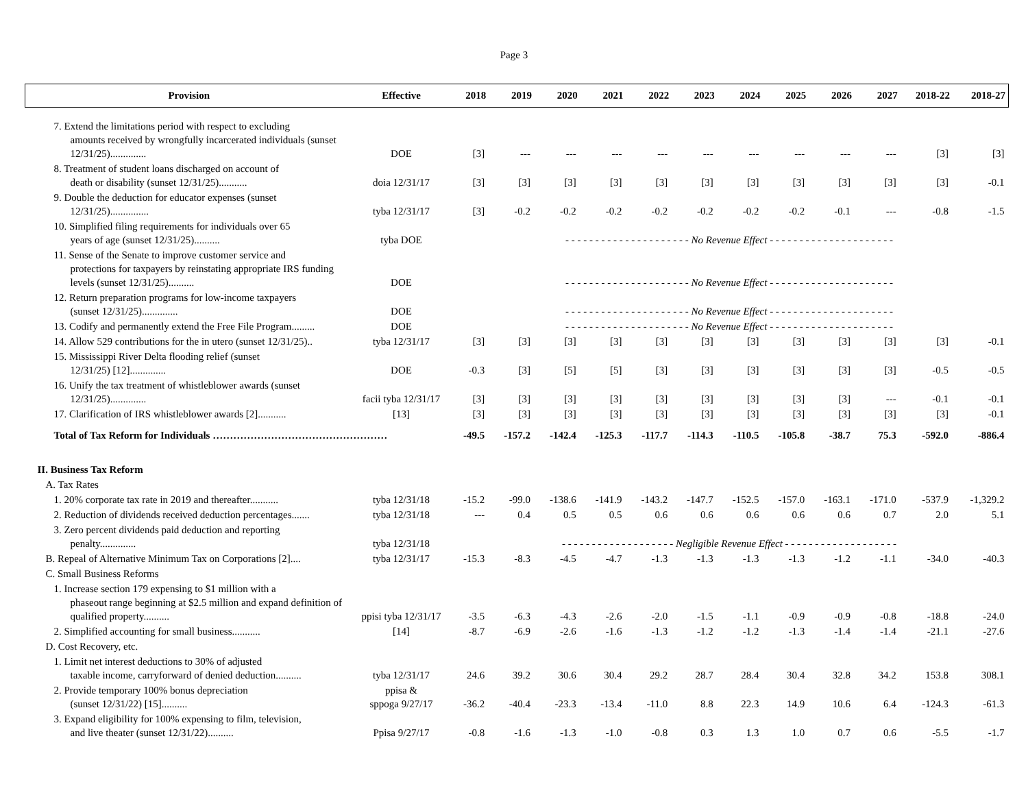Page 3
| Provision | Effective | 2018 | 2019 | 2020 | 2021 | 2022 | 2023 | 2024 | 2025 | 2026 | 2027 | 2018-22 | 2018-27 |
| --- | --- | --- | --- | --- | --- | --- | --- | --- | --- | --- | --- | --- | --- |
| 7. Extend the limitations period with respect to excluding amounts received by wrongfully incarcerated individuals (sunset 12/31/25).............. | DOE | [3] | --- | --- | --- | --- | --- | --- | --- | --- | --- | [3] | [3] |
| 8. Treatment of student loans discharged on account of death or disability (sunset 12/31/25)........... | doia 12/31/17 | [3] | [3] | [3] | [3] | [3] | [3] | [3] | [3] | [3] | [3] | [3] | -0.1 |
| 9. Double the deduction for educator expenses (sunset 12/31/25)............... | tyba 12/31/17 | [3] | -0.2 | -0.2 | -0.2 | -0.2 | -0.2 | -0.2 | -0.2 | -0.1 | --- | -0.8 | -1.5 |
| 10. Simplified filing requirements for individuals over 65 years of age (sunset 12/31/25).......... | tyba DOE | - - - - - - - - - - - - - - - - - - - - - No Revenue Effect - - - - - - - - - - - - - - - - - - - - - | | | | | | | | | | | |
| 11. Sense of the Senate to improve customer service and protections for taxpayers by reinstating appropriate IRS funding levels (sunset 12/31/25).......... | DOE | - - - - - - - - - - - - - - - - - - - - - No Revenue Effect - - - - - - - - - - - - - - - - - - - - - | | | | | | | | | | | |
| 12. Return preparation programs for low-income taxpayers (sunset 12/31/25).............. | DOE | - - - - - - - - - - - - - - - - - - - - - No Revenue Effect - - - - - - - - - - - - - - - - - - - - - | | | | | | | | | | | |
| 13. Codify and permanently extend the Free File Program......... | DOE | - - - - - - - - - - - - - - - - - - - - - No Revenue Effect - - - - - - - - - - - - - - - - - - - - - | | | | | | | | | | | |
| 14. Allow 529 contributions for the in utero (sunset 12/31/25).. | tyba 12/31/17 | [3] | [3] | [3] | [3] | [3] | [3] | [3] | [3] | [3] | [3] | [3] | -0.1 |
| 15. Mississippi River Delta flooding relief (sunset 12/31/25) [12].............. | DOE | -0.3 | [3] | [5] | [5] | [3] | [3] | [3] | [3] | [3] | [3] | -0.5 | -0.5 |
| 16. Unify the tax treatment of whistleblower awards (sunset 12/31/25).............. | facii tyba 12/31/17 | [3] | [3] | [3] | [3] | [3] | [3] | [3] | [3] | [3] | --- | -0.1 | -0.1 |
| 17. Clarification of IRS whistleblower awards [2]........... | [13] | [3] | [3] | [3] | [3] | [3] | [3] | [3] | [3] | [3] | [3] | [3] | -0.1 |
| Total of Tax Reform for Individuals …………………………………………… | | -49.5 | -157.2 | -142.4 | -125.3 | -117.7 | -114.3 | -110.5 | -105.8 | -38.7 | 75.3 | -592.0 | -886.4 |
| II. Business Tax Reform | | | | | | | | | | | | | |
| A. Tax Rates | | | | | | | | | | | | | |
| 1. 20% corporate tax rate in 2019 and thereafter........... | tyba 12/31/18 | -15.2 | -99.0 | -138.6 | -141.9 | -143.2 | -147.7 | -152.5 | -157.0 | -163.1 | -171.0 | -537.9 | -1,329.2 |
| 2. Reduction of dividends received deduction percentages....... | tyba 12/31/18 | --- | 0.4 | 0.5 | 0.5 | 0.6 | 0.6 | 0.6 | 0.6 | 0.6 | 0.7 | 2.0 | 5.1 |
| 3. Zero percent dividends paid deduction and reporting penalty.............. | tyba 12/31/18 | - - - - - - - - - - - - - - - - - - - Negligible Revenue Effect - - - - - - - - - - - - - - - - - - - | | | | | | | | | | | |
| B. Repeal of Alternative Minimum Tax on Corporations [2].... | tyba 12/31/17 | -15.3 | -8.3 | -4.5 | -4.7 | -1.3 | -1.3 | -1.3 | -1.3 | -1.2 | -1.1 | -34.0 | -40.3 |
| C. Small Business Reforms | | | | | | | | | | | | | |
| 1. Increase section 179 expensing to $1 million with a phaseout range beginning at $2.5 million and expand definition of qualified property.......... | ppisi tyba 12/31/17 | -3.5 | -6.3 | -4.3 | -2.6 | -2.0 | -1.5 | -1.1 | -0.9 | -0.9 | -0.8 | -18.8 | -24.0 |
| 2. Simplified accounting for small business........... | [14] | -8.7 | -6.9 | -2.6 | -1.6 | -1.3 | -1.2 | -1.2 | -1.3 | -1.4 | -1.4 | -21.1 | -27.6 |
| D. Cost Recovery, etc. | | | | | | | | | | | | | |
| 1. Limit net interest deductions to 30% of adjusted taxable income, carryforward of denied deduction.......... | tyba 12/31/17 | 24.6 | 39.2 | 30.6 | 30.4 | 29.2 | 28.7 | 28.4 | 30.4 | 32.8 | 34.2 | 153.8 | 308.1 |
| 2. Provide temporary 100% bonus depreciation (sunset 12/31/22) [15].......... | ppisa & sppoga 9/27/17 | -36.2 | -40.4 | -23.3 | -13.4 | -11.0 | 8.8 | 22.3 | 14.9 | 10.6 | 6.4 | -124.3 | -61.3 |
| 3. Expand eligibility for 100% expensing to film, television, and live theater (sunset 12/31/22).......... | Ppisa 9/27/17 | -0.8 | -1.6 | -1.3 | -1.0 | -0.8 | 0.3 | 1.3 | 1.0 | 0.7 | 0.6 | -5.5 | -1.7 |